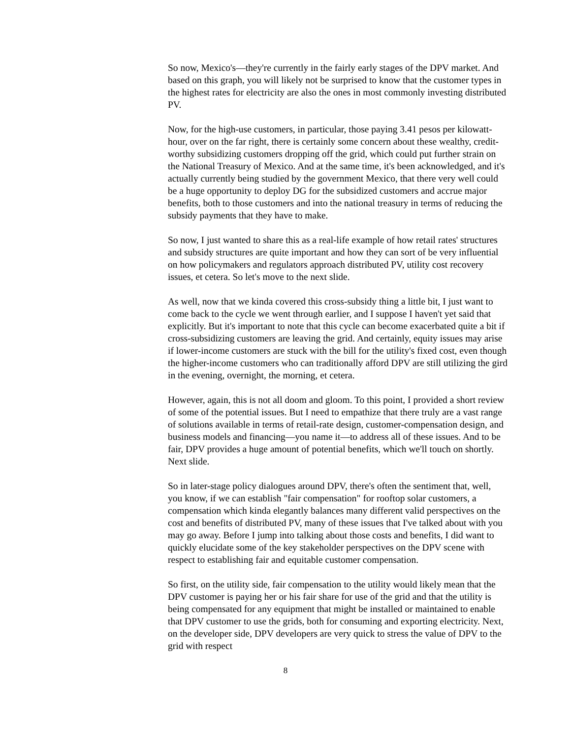So now, Mexico's—they're currently in the fairly early stages of the DPV market. And based on this graph, you will likely not be surprised to know that the customer types in the highest rates for electricity are also the ones in most commonly investing distributed PV.
Now, for the high-use customers, in particular, those paying 3.41 pesos per kilowatt-hour, over on the far right, there is certainly some concern about these wealthy, credit-worthy subsidizing customers dropping off the grid, which could put further strain on the National Treasury of Mexico. And at the same time, it's been acknowledged, and it's actually currently being studied by the government Mexico, that there very well could be a huge opportunity to deploy DG for the subsidized customers and accrue major benefits, both to those customers and into the national treasury in terms of reducing the subsidy payments that they have to make.
So now, I just wanted to share this as a real-life example of how retail rates' structures and subsidy structures are quite important and how they can sort of be very influential on how policymakers and regulators approach distributed PV, utility cost recovery issues, et cetera. So let's move to the next slide.
As well, now that we kinda covered this cross-subsidy thing a little bit, I just want to come back to the cycle we went through earlier, and I suppose I haven't yet said that explicitly. But it's important to note that this cycle can become exacerbated quite a bit if cross-subsidizing customers are leaving the grid. And certainly, equity issues may arise if lower-income customers are stuck with the bill for the utility's fixed cost, even though the higher-income customers who can traditionally afford DPV are still utilizing the gird in the evening, overnight, the morning, et cetera.
However, again, this is not all doom and gloom. To this point, I provided a short review of some of the potential issues. But I need to empathize that there truly are a vast range of solutions available in terms of retail-rate design, customer-compensation design, and business models and financing—you name it—to address all of these issues. And to be fair, DPV provides a huge amount of potential benefits, which we'll touch on shortly. Next slide.
So in later-stage policy dialogues around DPV, there's often the sentiment that, well, you know, if we can establish "fair compensation" for rooftop solar customers, a compensation which kinda elegantly balances many different valid perspectives on the cost and benefits of distributed PV, many of these issues that I've talked about with you may go away. Before I jump into talking about those costs and benefits, I did want to quickly elucidate some of the key stakeholder perspectives on the DPV scene with respect to establishing fair and equitable customer compensation.
So first, on the utility side, fair compensation to the utility would likely mean that the DPV customer is paying her or his fair share for use of the grid and that the utility is being compensated for any equipment that might be installed or maintained to enable that DPV customer to use the grids, both for consuming and exporting electricity. Next, on the developer side, DPV developers are very quick to stress the value of DPV to the grid with respect
8